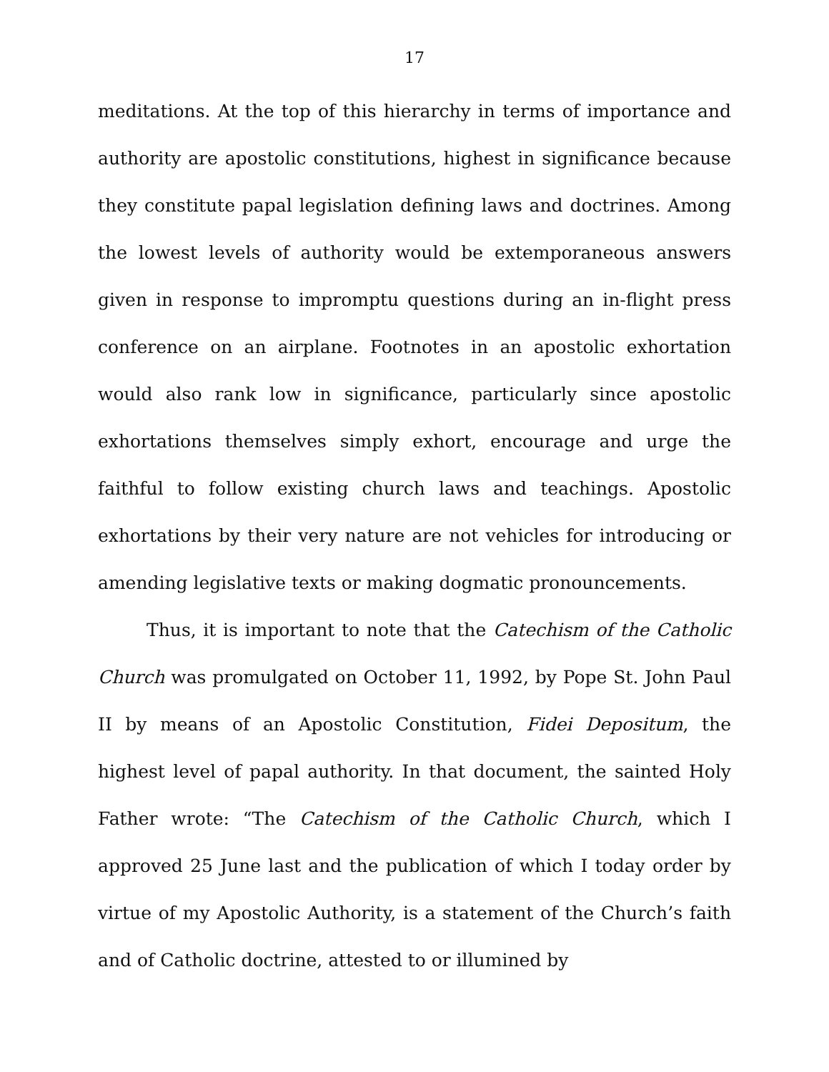17
meditations. At the top of this hierarchy in terms of importance and authority are apostolic constitutions, highest in significance because they constitute papal legislation defining laws and doctrines. Among the lowest levels of authority would be extemporaneous answers given in response to impromptu questions during an in-flight press conference on an airplane. Footnotes in an apostolic exhortation would also rank low in significance, particularly since apostolic exhortations themselves simply exhort, encourage and urge the faithful to follow existing church laws and teachings. Apostolic exhortations by their very nature are not vehicles for introducing or amending legislative texts or making dogmatic pronouncements.
Thus, it is important to note that the Catechism of the Catholic Church was promulgated on October 11, 1992, by Pope St. John Paul II by means of an Apostolic Constitution, Fidei Depositum, the highest level of papal authority. In that document, the sainted Holy Father wrote: “The Catechism of the Catholic Church, which I approved 25 June last and the publication of which I today order by virtue of my Apostolic Authority, is a statement of the Church’s faith and of Catholic doctrine, attested to or illumined by